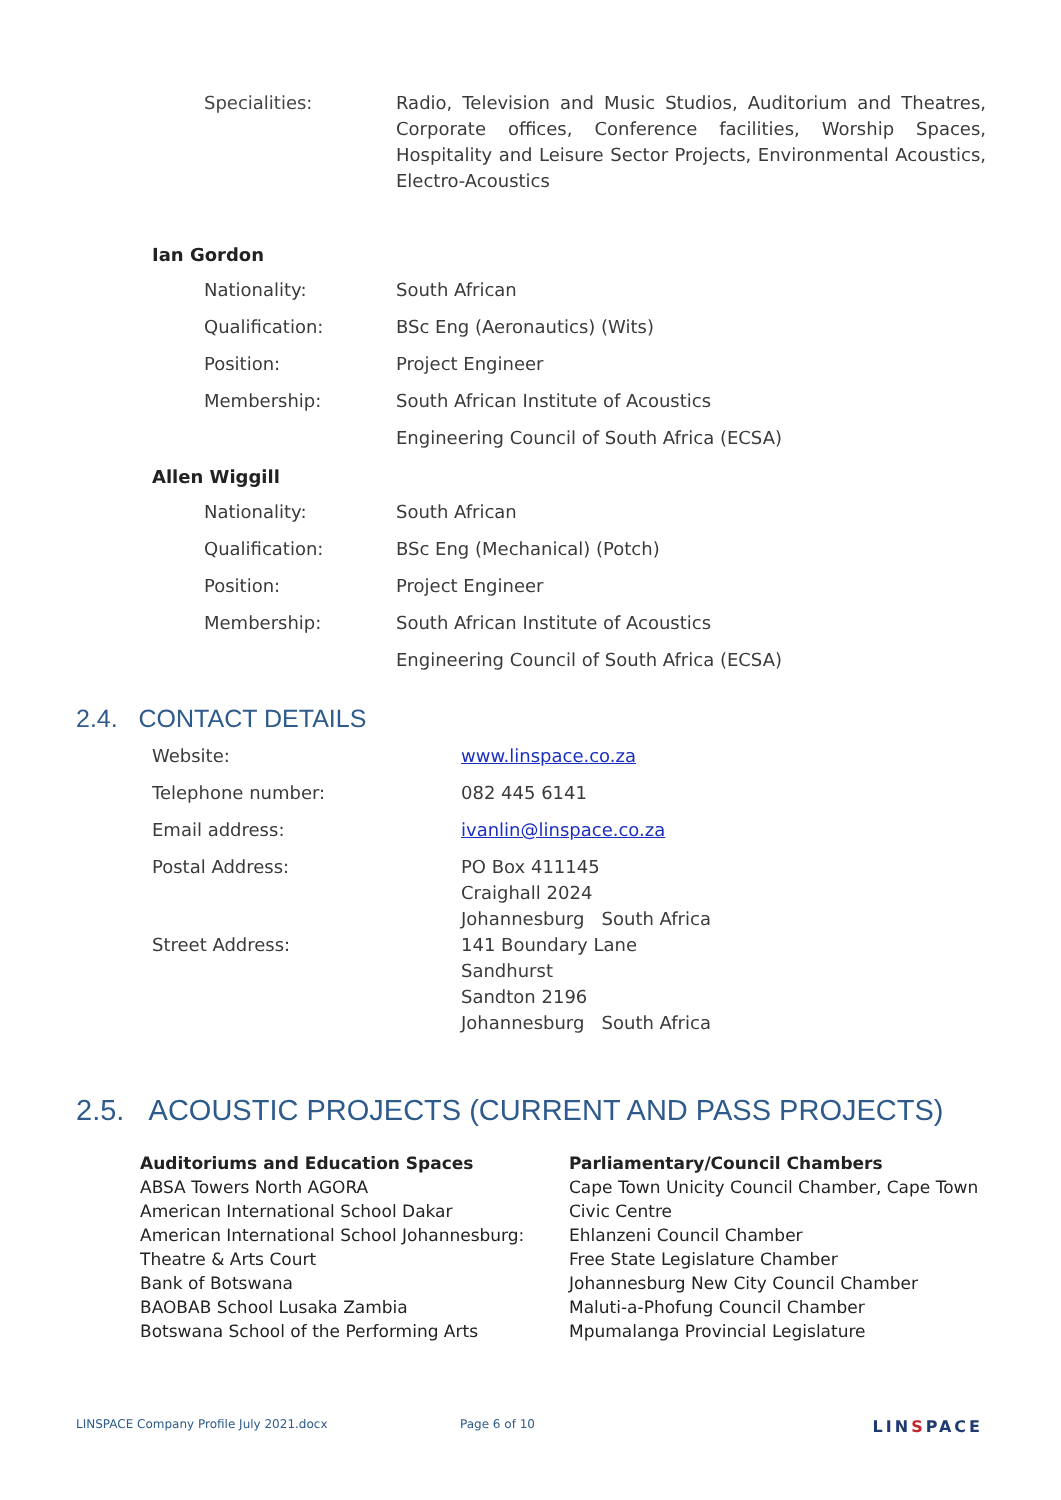| Specialities: | Radio, Television and Music Studios, Auditorium and Theatres, Corporate offices, Conference facilities, Worship Spaces, Hospitality and Leisure Sector Projects, Environmental Acoustics, Electro-Acoustics |
Ian Gordon
| Nationality: | South African |
| Qualification: | BSc Eng (Aeronautics) (Wits) |
| Position: | Project Engineer |
| Membership: | South African Institute of Acoustics |
| | Engineering Council of South Africa (ECSA) |
Allen Wiggill
| Nationality: | South African |
| Qualification: | BSc Eng (Mechanical) (Potch) |
| Position: | Project Engineer |
| Membership: | South African Institute of Acoustics |
| | Engineering Council of South Africa (ECSA) |
2.4. CONTACT DETAILS
| Website: | www.linspace.co.za |
| Telephone number: | 082 445 6141 |
| Email address: | ivanlin@linspace.co.za |
| Postal Address: | PO Box 411145 Craighall 2024 Johannesburg South Africa |
| Street Address: | 141 Boundary Lane Sandhurst Sandton 2196 Johannesburg South Africa |
2.5. ACOUSTIC PROJECTS (CURRENT AND PASS PROJECTS)
Auditoriums and Education Spaces
ABSA Towers North AGORA
American International School Dakar
American International School Johannesburg:
Theatre & Arts Court
Bank of Botswana
BAOBAB School Lusaka Zambia
Botswana School of the Performing Arts
Parliamentary/Council Chambers
Cape Town Unicity Council Chamber, Cape Town Civic Centre
Ehlanzeni Council Chamber
Free State Legislature Chamber
Johannesburg New City Council Chamber
Maluti-a-Phofung Council Chamber
Mpumalanga Provincial Legislature
LINSPACE Company Profile July 2021.docx Page 6 of 10 LINSPACE